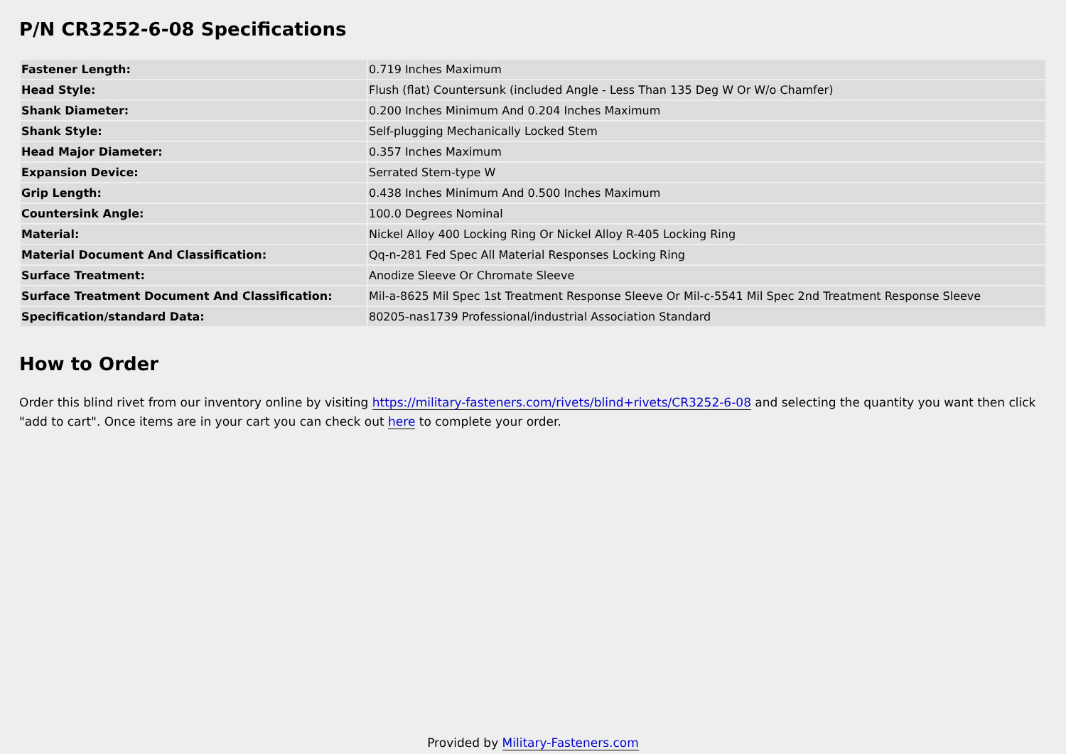P/N CR3252-6-08 Specifications
| Fastener Length: | 0.719 Inches Maximum |
| Head Style: | Flush (flat) Countersunk (included Angle - Less Than 135 Deg W Or W/o Chamfer) |
| Shank Diameter: | 0.200 Inches Minimum And 0.204 Inches Maximum |
| Shank Style: | Self-plugging Mechanically Locked Stem |
| Head Major Diameter: | 0.357 Inches Maximum |
| Expansion Device: | Serrated Stem-type W |
| Grip Length: | 0.438 Inches Minimum And 0.500 Inches Maximum |
| Countersink Angle: | 100.0 Degrees Nominal |
| Material: | Nickel Alloy 400 Locking Ring Or Nickel Alloy R-405 Locking Ring |
| Material Document And Classification: | Qq-n-281 Fed Spec All Material Responses Locking Ring |
| Surface Treatment: | Anodize Sleeve Or Chromate Sleeve |
| Surface Treatment Document And Classification: | Mil-a-8625 Mil Spec 1st Treatment Response Sleeve Or Mil-c-5541 Mil Spec 2nd Treatment Response Sleeve |
| Specification/standard Data: | 80205-nas1739 Professional/industrial Association Standard |
How to Order
Order this blind rivet from our inventory online by visiting https://military-fasteners.com/rivets/blind+rivets/CR3252-6-08 and selecting the quantity you want then click "add to cart". Once items are in your cart you can check out here to complete your order.
Provided by Military-Fasteners.com